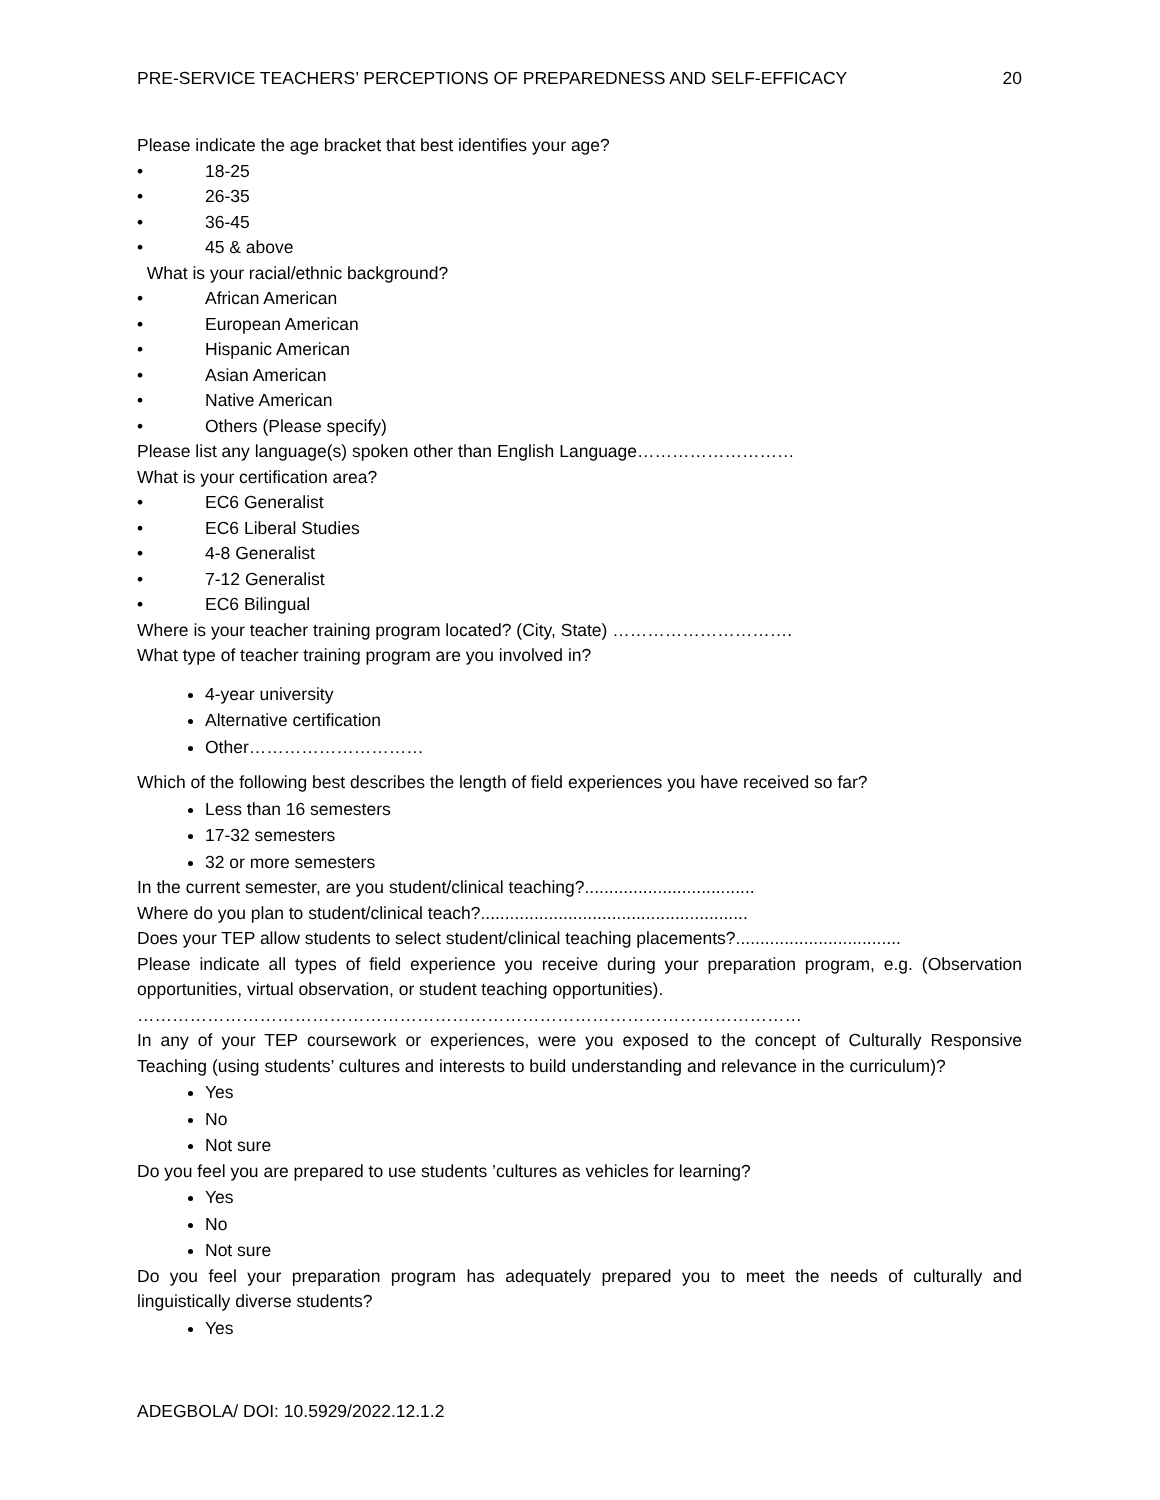PRE-SERVICE TEACHERS’ PERCEPTIONS OF PREPAREDNESS AND SELF-EFFICACY 20
Please indicate the age bracket that best identifies your age?
• 18-25
• 26-35
• 36-45
• 45 & above
What is your racial/ethnic background?
• African American
• European American
• Hispanic American
• Asian American
• Native American
• Others (Please specify)
Please list any language(s) spoken other than English Language………………………
What is your certification area?
• EC6 Generalist
• EC6 Liberal Studies
• 4-8 Generalist
• 7-12 Generalist
• EC6 Bilingual
Where is your teacher training program located? (City, State) ………………………….
What type of teacher training program are you involved in?
4-year university
Alternative certification
Other…………………………
Which of the following best describes the length of field experiences you have received so far?
Less than 16 semesters
17-32 semesters
32 or more semesters
In the current semester, are you student/clinical teaching?...................................
Where do you plan to student/clinical teach?.......................................................
Does your TEP allow students to select student/clinical teaching placements?..................................
Please indicate all types of field experience you receive during your preparation program, e.g. (Observation opportunities, virtual observation, or student teaching opportunities).
……………………………………………………………………………………………………
In any of your TEP coursework or experiences, were you exposed to the concept of Culturally Responsive Teaching (using students’ cultures and interests to build understanding and relevance in the curriculum)?
Yes
No
Not sure
Do you feel you are prepared to use students ’cultures as vehicles for learning?
Yes
No
Not sure
Do you feel your preparation program has adequately prepared you to meet the needs of culturally and linguistically diverse students?
Yes
ADEGBOLA/ DOI: 10.5929/2022.12.1.2